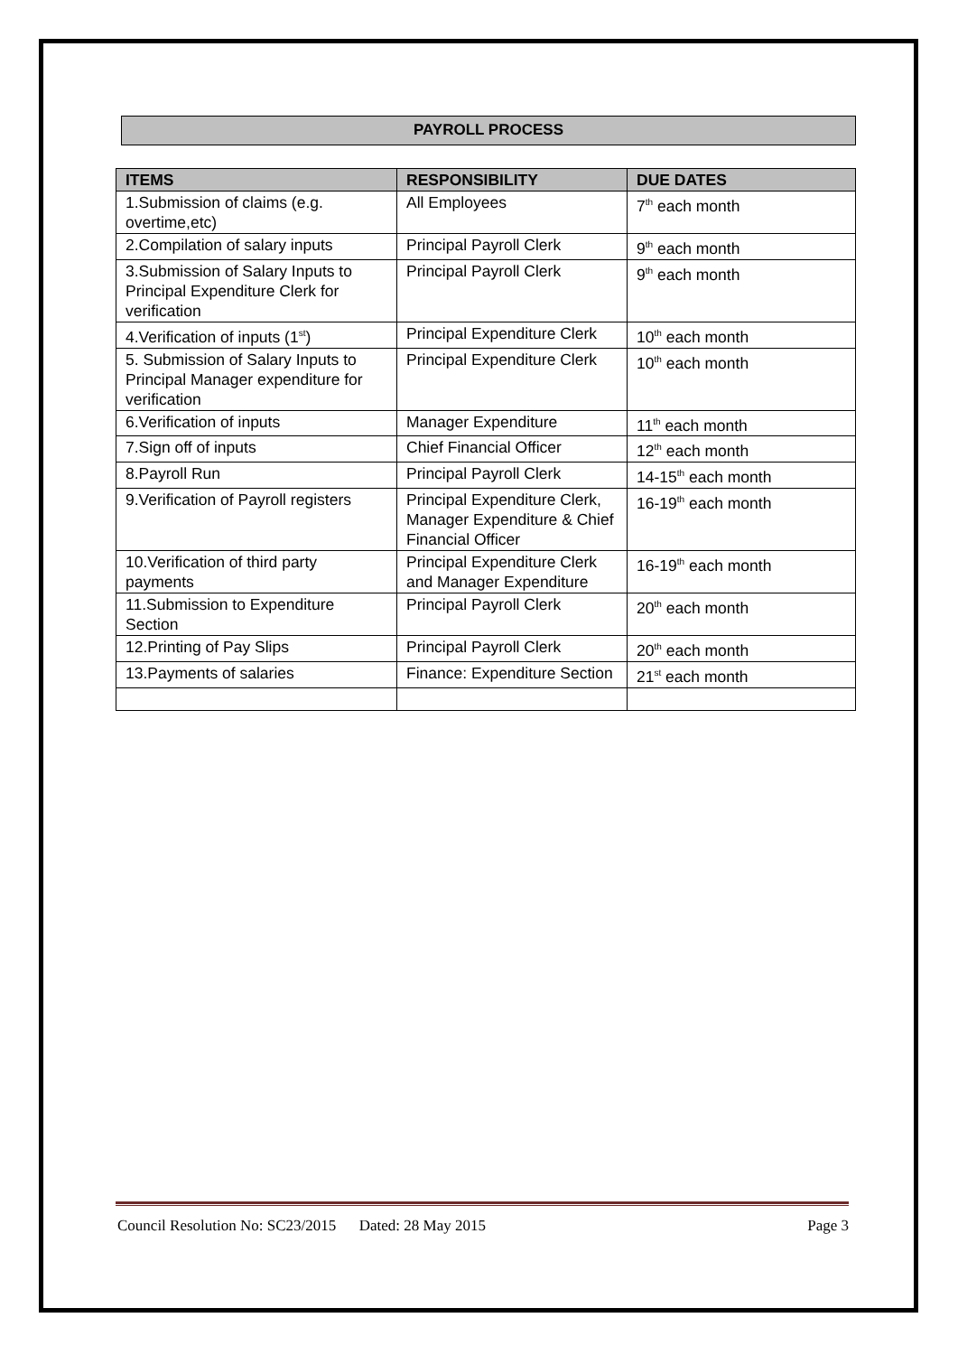PAYROLL PROCESS
| ITEMS | RESPONSIBILITY | DUE DATES |
| --- | --- | --- |
| 1.Submission of claims (e.g. overtime,etc) | All Employees | 7<sup>th</sup> each month |
| 2.Compilation of salary inputs | Principal Payroll Clerk | 9<sup>th</sup> each month |
| 3.Submission of Salary Inputs to Principal Expenditure Clerk for verification | Principal Payroll Clerk | 9<sup>th</sup> each month |
| 4.Verification of inputs (1<sup>st</sup>) | Principal Expenditure Clerk | 10<sup>th</sup> each month |
| 5. Submission of Salary Inputs to Principal Manager expenditure for verification | Principal Expenditure Clerk | 10<sup>th</sup> each month |
| 6.Verification of inputs | Manager Expenditure | 11<sup>th</sup> each month |
| 7.Sign off of inputs | Chief Financial Officer | 12<sup>th</sup> each month |
| 8.Payroll Run | Principal Payroll Clerk | 14-15<sup>th</sup> each month |
| 9.Verification of Payroll registers | Principal Expenditure Clerk, Manager Expenditure & Chief Financial Officer | 16-19<sup>th</sup> each month |
| 10.Verification of third party payments | Principal Expenditure Clerk and Manager Expenditure | 16-19<sup>th</sup> each month |
| 11.Submission to Expenditure Section | Principal Payroll Clerk | 20<sup>th</sup> each month |
| 12.Printing of Pay Slips | Principal Payroll Clerk | 20<sup>th</sup> each month |
| 13.Payments of salaries | Finance: Expenditure Section | 21<sup>st</sup> each month |
Council Resolution No: SC23/2015 Dated: 28 May 2015 Page 3